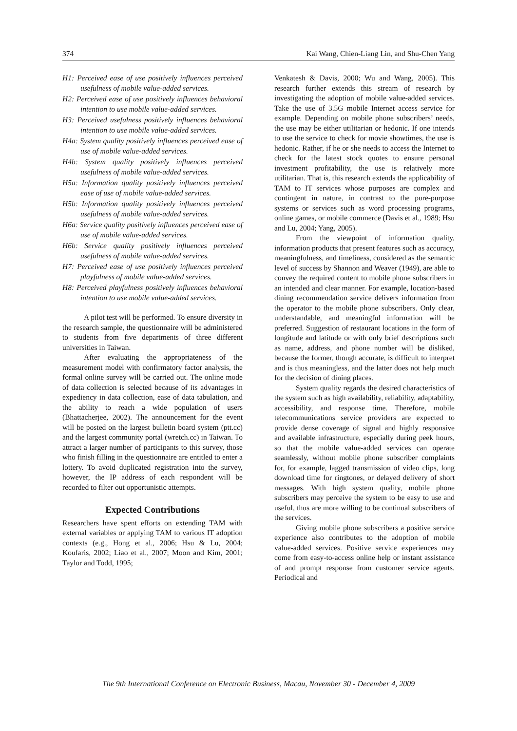374 Kai Wang, Chien-Liang Lin, and Shu-Chen Yang
H1: Perceived ease of use positively influences perceived usefulness of mobile value-added services.
H2: Perceived ease of use positively influences behavioral intention to use mobile value-added services.
H3: Perceived usefulness positively influences behavioral intention to use mobile value-added services.
H4a: System quality positively influences perceived ease of use of mobile value-added services.
H4b: System quality positively influences perceived usefulness of mobile value-added services.
H5a: Information quality positively influences perceived ease of use of mobile value-added services.
H5b: Information quality positively influences perceived usefulness of mobile value-added services.
H6a: Service quality positively influences perceived ease of use of mobile value-added services.
H6b: Service quality positively influences perceived usefulness of mobile value-added services.
H7: Perceived ease of use positively influences perceived playfulness of mobile value-added services.
H8: Perceived playfulness positively influences behavioral intention to use mobile value-added services.
A pilot test will be performed. To ensure diversity in the research sample, the questionnaire will be administered to students from five departments of three different universities in Taiwan.
After evaluating the appropriateness of the measurement model with confirmatory factor analysis, the formal online survey will be carried out. The online mode of data collection is selected because of its advantages in expediency in data collection, ease of data tabulation, and the ability to reach a wide population of users (Bhattacherjee, 2002). The announcement for the event will be posted on the largest bulletin board system (ptt.cc) and the largest community portal (wretch.cc) in Taiwan. To attract a larger number of participants to this survey, those who finish filling in the questionnaire are entitled to enter a lottery. To avoid duplicated registration into the survey, however, the IP address of each respondent will be recorded to filter out opportunistic attempts.
Expected Contributions
Researchers have spent efforts on extending TAM with external variables or applying TAM to various IT adoption contexts (e.g., Hong et al., 2006; Hsu & Lu, 2004; Koufaris, 2002; Liao et al., 2007; Moon and Kim, 2001; Taylor and Todd, 1995;
Venkatesh & Davis, 2000; Wu and Wang, 2005). This research further extends this stream of research by investigating the adoption of mobile value-added services. Take the use of 3.5G mobile Internet access service for example. Depending on mobile phone subscribers’ needs, the use may be either utilitarian or hedonic. If one intends to use the service to check for movie showtimes, the use is hedonic. Rather, if he or she needs to access the Internet to check for the latest stock quotes to ensure personal investment profitability, the use is relatively more utilitarian. That is, this research extends the applicability of TAM to IT services whose purposes are complex and contingent in nature, in contrast to the pure-purpose systems or services such as word processing programs, online games, or mobile commerce (Davis et al., 1989; Hsu and Lu, 2004; Yang, 2005).
From the viewpoint of information quality, information products that present features such as accuracy, meaningfulness, and timeliness, considered as the semantic level of success by Shannon and Weaver (1949), are able to convey the required content to mobile phone subscribers in an intended and clear manner. For example, location-based dining recommendation service delivers information from the operator to the mobile phone subscribers. Only clear, understandable, and meaningful information will be preferred. Suggestion of restaurant locations in the form of longitude and latitude or with only brief descriptions such as name, address, and phone number will be disliked, because the former, though accurate, is difficult to interpret and is thus meaningless, and the latter does not help much for the decision of dining places.
System quality regards the desired characteristics of the system such as high availability, reliability, adaptability, accessibility, and response time. Therefore, mobile telecommunications service providers are expected to provide dense coverage of signal and highly responsive and available infrastructure, especially during peek hours, so that the mobile value-added services can operate seamlessly, without mobile phone subscriber complaints for, for example, lagged transmission of video clips, long download time for ringtones, or delayed delivery of short messages. With high system quality, mobile phone subscribers may perceive the system to be easy to use and useful, thus are more willing to be continual subscribers of the services.
Giving mobile phone subscribers a positive service experience also contributes to the adoption of mobile value-added services. Positive service experiences may come from easy-to-access online help or instant assistance of and prompt response from customer service agents. Periodical and
The 9th International Conference on Electronic Business, Macau, November 30 - December 4, 2009